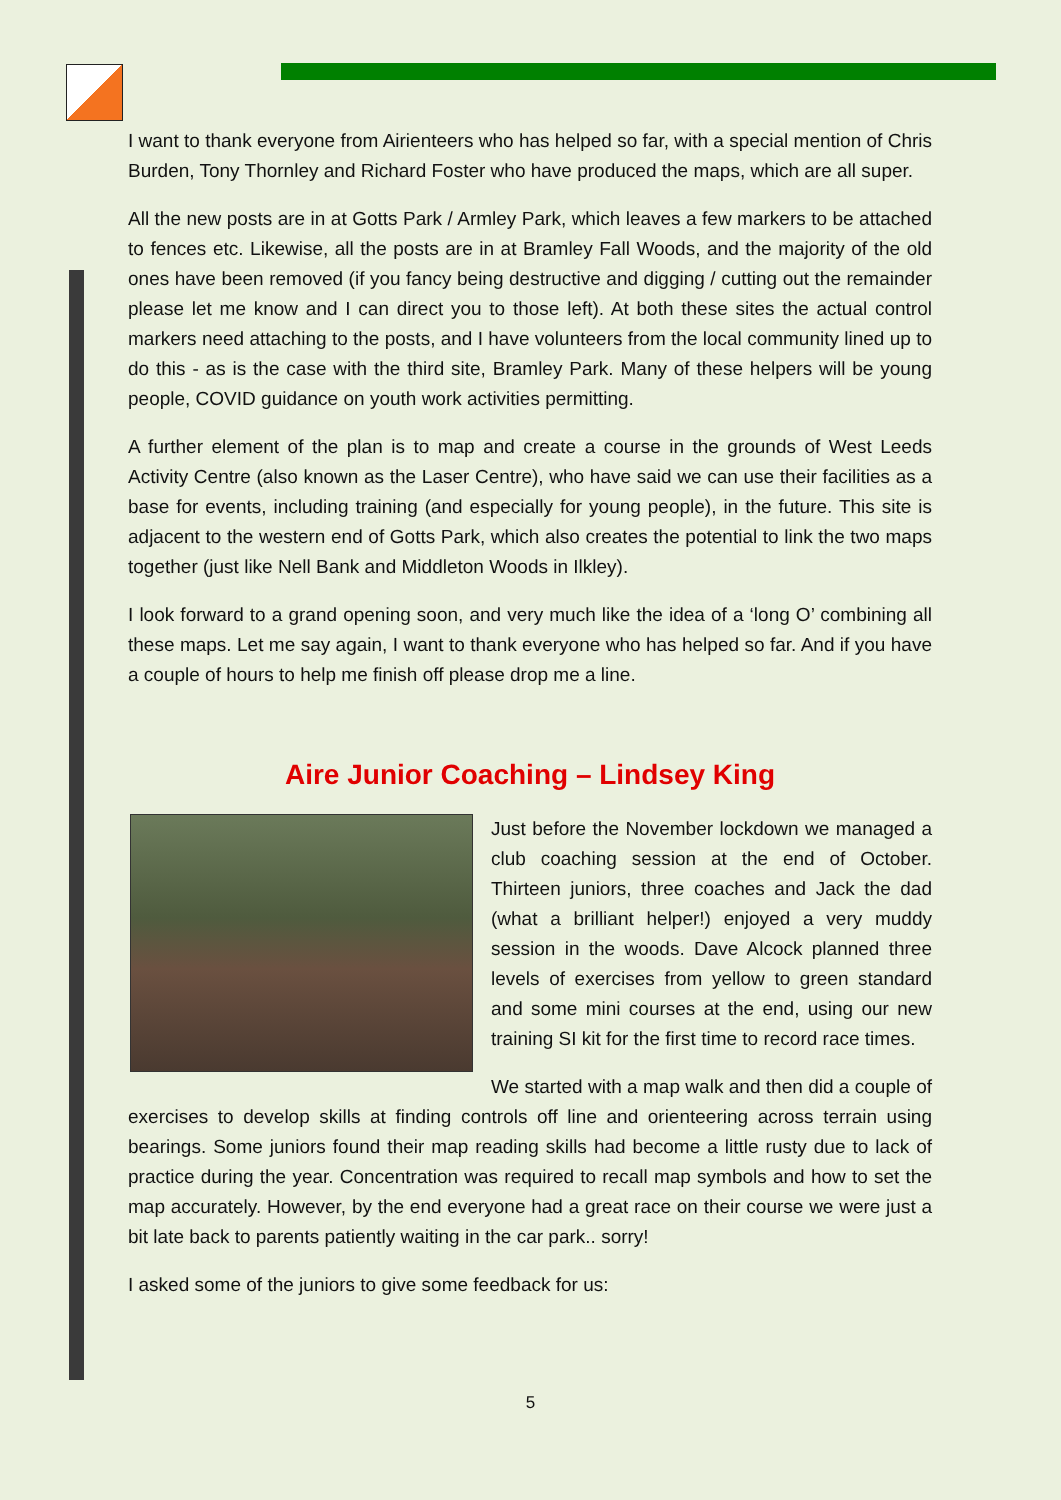I want to thank everyone from Airienteers who has helped so far, with a special mention of Chris Burden, Tony Thornley and Richard Foster who have produced the maps, which are all super.
All the new posts are in at Gotts Park / Armley Park, which leaves a few markers to be attached to fences etc. Likewise, all the posts are in at Bramley Fall Woods, and the majority of the old ones have been removed (if you fancy being destructive and digging / cutting out the remainder please let me know and I can direct you to those left). At both these sites the actual control markers need attaching to the posts, and I have volunteers from the local community lined up to do this - as is the case with the third site, Bramley Park. Many of these helpers will be young people, COVID guidance on youth work activities permitting.
A further element of the plan is to map and create a course in the grounds of West Leeds Activity Centre (also known as the Laser Centre), who have said we can use their facilities as a base for events, including training (and especially for young people), in the future. This site is adjacent to the western end of Gotts Park, which also creates the potential to link the two maps together (just like Nell Bank and Middleton Woods in Ilkley).
I look forward to a grand opening soon, and very much like the idea of a ‘long O’ combining all these maps. Let me say again, I want to thank everyone who has helped so far. And if you have a couple of hours to help me finish off please drop me a line.
Aire Junior Coaching – Lindsey King
Just before the November lockdown we managed a club coaching session at the end of October. Thirteen juniors, three coaches and Jack the dad (what a brilliant helper!) enjoyed a very muddy session in the woods. Dave Alcock planned three levels of exercises from yellow to green standard and some mini courses at the end, using our new training SI kit for the first time to record race times.
We started with a map walk and then did a couple of exercises to develop skills at finding controls off line and orienteering across terrain using bearings. Some juniors found their map reading skills had become a little rusty due to lack of practice during the year. Concentration was required to recall map symbols and how to set the map accurately. However, by the end everyone had a great race on their course we were just a bit late back to parents patiently waiting in the car park.. sorry!
I asked some of the juniors to give some feedback for us:
5